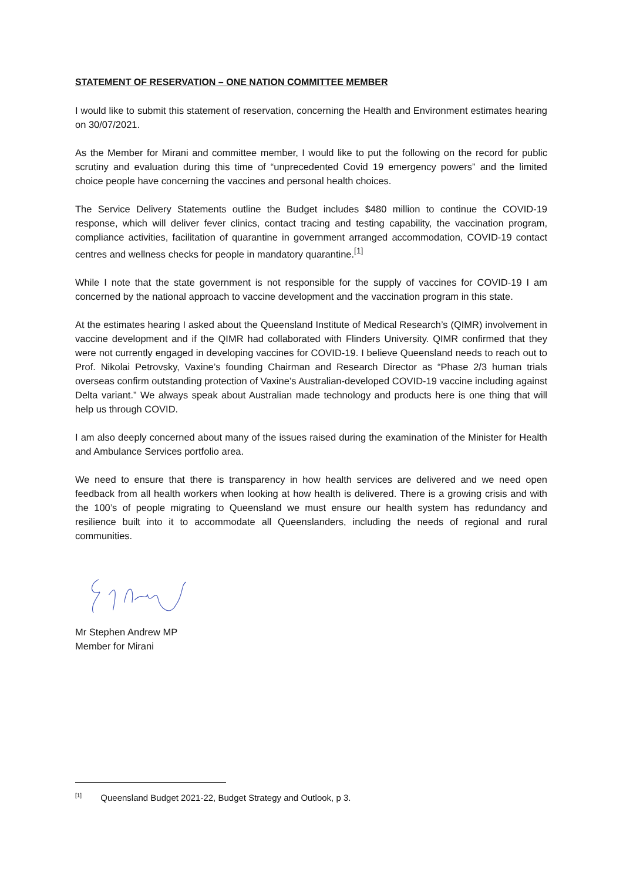STATEMENT OF RESERVATION – ONE NATION COMMITTEE MEMBER
I would like to submit this statement of reservation, concerning the Health and Environment estimates hearing on 30/07/2021.
As the Member for Mirani and committee member, I would like to put the following on the record for public scrutiny and evaluation during this time of “unprecedented Covid 19 emergency powers” and the limited choice people have concerning the vaccines and personal health choices.
The Service Delivery Statements outline the Budget includes $480 million to continue the COVID-19 response, which will deliver fever clinics, contact tracing and testing capability, the vaccination program, compliance activities, facilitation of quarantine in government arranged accommodation, COVID-19 contact centres and wellness checks for people in mandatory quarantine.<sup>[1]</sup>
While I note that the state government is not responsible for the supply of vaccines for COVID-19 I am concerned by the national approach to vaccine development and the vaccination program in this state.
At the estimates hearing I asked about the Queensland Institute of Medical Research’s (QIMR) involvement in vaccine development and if the QIMR had collaborated with Flinders University. QIMR confirmed that they were not currently engaged in developing vaccines for COVID-19. I believe Queensland needs to reach out to Prof. Nikolai Petrovsky, Vaxine’s founding Chairman and Research Director as “Phase 2/3 human trials overseas confirm outstanding protection of Vaxine’s Australian-developed COVID-19 vaccine including against Delta variant.” We always speak about Australian made technology and products here is one thing that will help us through COVID.
I am also deeply concerned about many of the issues raised during the examination of the Minister for Health and Ambulance Services portfolio area.
We need to ensure that there is transparency in how health services are delivered and we need open feedback from all health workers when looking at how health is delivered. There is a growing crisis and with the 100’s of people migrating to Queensland we must ensure our health system has redundancy and resilience built into it to accommodate all Queenslanders, including the needs of regional and rural communities.
Mr Stephen Andrew MP
Member for Mirani
<sup>[1]</sup> Queensland Budget 2021-22, Budget Strategy and Outlook, p 3.